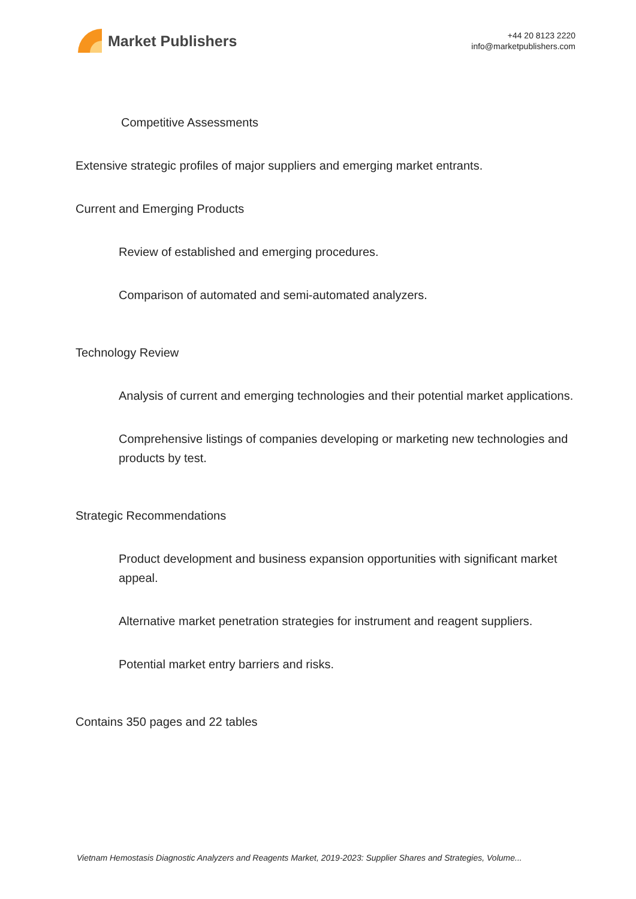Market Publishers
+44 20 8123 2220
info@marketpublishers.com
Competitive Assessments
Extensive strategic profiles of major suppliers and emerging market entrants.
Current and Emerging Products
Review of established and emerging procedures.
Comparison of automated and semi-automated analyzers.
Technology Review
Analysis of current and emerging technologies and their potential market applications.
Comprehensive listings of companies developing or marketing new technologies and products by test.
Strategic Recommendations
Product development and business expansion opportunities with significant market appeal.
Alternative market penetration strategies for instrument and reagent suppliers.
Potential market entry barriers and risks.
Contains 350 pages and 22 tables
Vietnam Hemostasis Diagnostic Analyzers and Reagents Market, 2019-2023: Supplier Shares and Strategies, Volume...